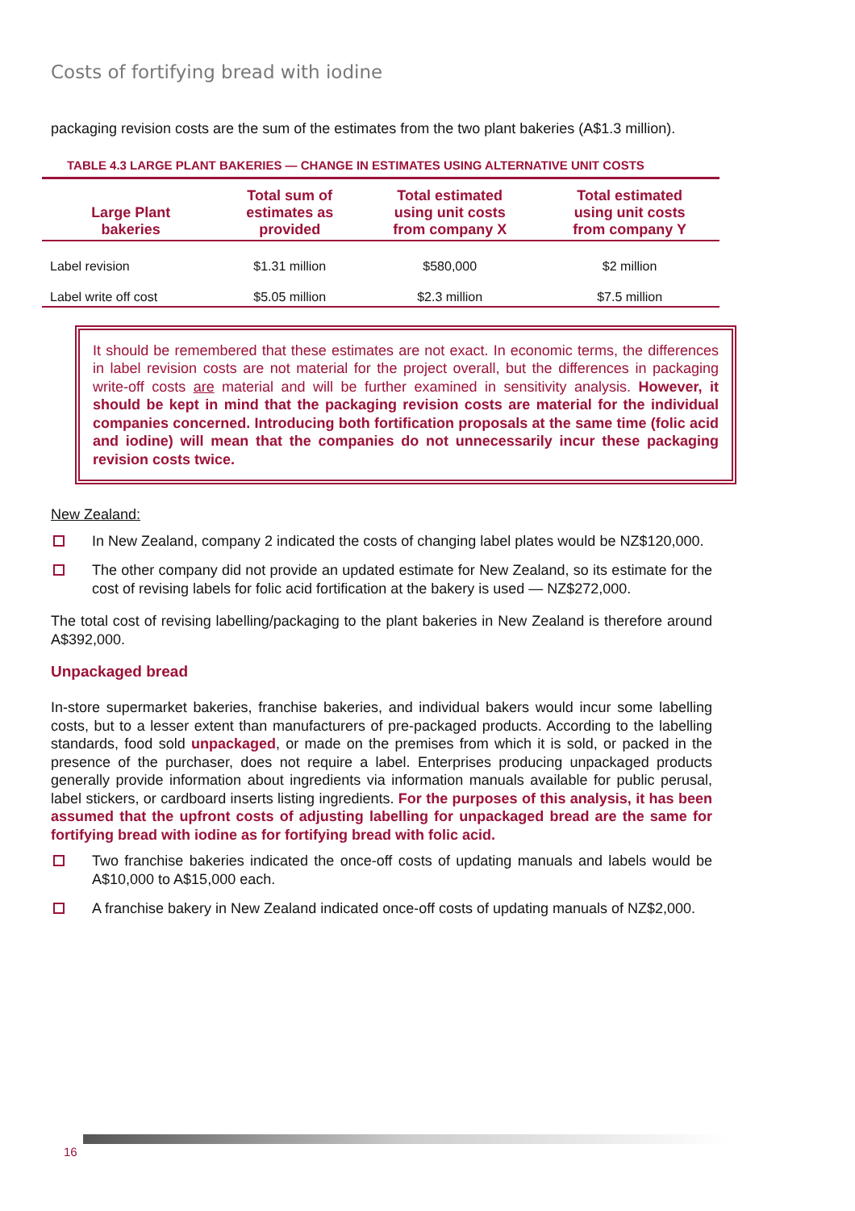Costs of fortifying bread with iodine
packaging revision costs are the sum of the estimates from the two plant bakeries (A$1.3 million).
TABLE 4.3 LARGE PLANT BAKERIES — CHANGE IN ESTIMATES USING ALTERNATIVE UNIT COSTS
| Large Plant bakeries | Total sum of estimates as provided | Total estimated using unit costs from company X | Total estimated using unit costs from company Y |
| --- | --- | --- | --- |
| Label revision | $1.31 million | $580,000 | $2 million |
| Label write off cost | $5.05 million | $2.3 million | $7.5 million |
It should be remembered that these estimates are not exact. In economic terms, the differences in label revision costs are not material for the project overall, but the differences in packaging write-off costs are material and will be further examined in sensitivity analysis. However, it should be kept in mind that the packaging revision costs are material for the individual companies concerned. Introducing both fortification proposals at the same time (folic acid and iodine) will mean that the companies do not unnecessarily incur these packaging revision costs twice.
New Zealand:
In New Zealand, company 2 indicated the costs of changing label plates would be NZ$120,000.
The other company did not provide an updated estimate for New Zealand, so its estimate for the cost of revising labels for folic acid fortification at the bakery is used — NZ$272,000.
The total cost of revising labelling/packaging to the plant bakeries in New Zealand is therefore around A$392,000.
Unpackaged bread
In-store supermarket bakeries, franchise bakeries, and individual bakers would incur some labelling costs, but to a lesser extent than manufacturers of pre-packaged products. According to the labelling standards, food sold unpackaged, or made on the premises from which it is sold, or packed in the presence of the purchaser, does not require a label. Enterprises producing unpackaged products generally provide information about ingredients via information manuals available for public perusal, label stickers, or cardboard inserts listing ingredients. For the purposes of this analysis, it has been assumed that the upfront costs of adjusting labelling for unpackaged bread are the same for fortifying bread with iodine as for fortifying bread with folic acid.
Two franchise bakeries indicated the once-off costs of updating manuals and labels would be A$10,000 to A$15,000 each.
A franchise bakery in New Zealand indicated once-off costs of updating manuals of NZ$2,000.
16